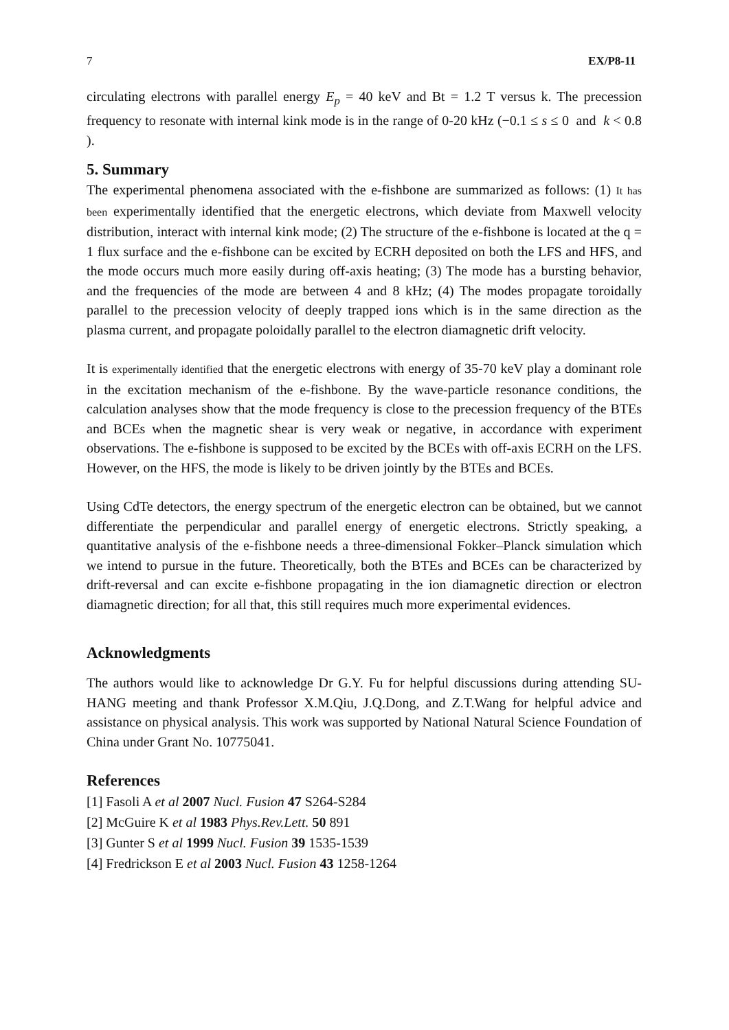7 EX/P8-11
circulating electrons with parallel energy E<sub>p</sub> = 40 keV and Bt = 1.2 T versus k. The precession frequency to resonate with internal kink mode is in the range of 0-20 kHz (−0.1 ≤ s ≤ 0 and k < 0.8 ).
5. Summary
The experimental phenomena associated with the e-fishbone are summarized as follows: (1) It has been experimentally identified that the energetic electrons, which deviate from Maxwell velocity distribution, interact with internal kink mode; (2) The structure of the e-fishbone is located at the q = 1 flux surface and the e-fishbone can be excited by ECRH deposited on both the LFS and HFS, and the mode occurs much more easily during off-axis heating; (3) The mode has a bursting behavior, and the frequencies of the mode are between 4 and 8 kHz; (4) The modes propagate toroidally parallel to the precession velocity of deeply trapped ions which is in the same direction as the plasma current, and propagate poloidally parallel to the electron diamagnetic drift velocity.
It is experimentally identified that the energetic electrons with energy of 35-70 keV play a dominant role in the excitation mechanism of the e-fishbone. By the wave-particle resonance conditions, the calculation analyses show that the mode frequency is close to the precession frequency of the BTEs and BCEs when the magnetic shear is very weak or negative, in accordance with experiment observations. The e-fishbone is supposed to be excited by the BCEs with off-axis ECRH on the LFS. However, on the HFS, the mode is likely to be driven jointly by the BTEs and BCEs.
Using CdTe detectors, the energy spectrum of the energetic electron can be obtained, but we cannot differentiate the perpendicular and parallel energy of energetic electrons. Strictly speaking, a quantitative analysis of the e-fishbone needs a three-dimensional Fokker–Planck simulation which we intend to pursue in the future. Theoretically, both the BTEs and BCEs can be characterized by drift-reversal and can excite e-fishbone propagating in the ion diamagnetic direction or electron diamagnetic direction; for all that, this still requires much more experimental evidences.
Acknowledgments
The authors would like to acknowledge Dr G.Y. Fu for helpful discussions during attending SU-HANG meeting and thank Professor X.M.Qiu, J.Q.Dong, and Z.T.Wang for helpful advice and assistance on physical analysis. This work was supported by National Natural Science Foundation of China under Grant No. 10775041.
References
[1] Fasoli A et al 2007 Nucl. Fusion 47 S264-S284
[2] McGuire K et al 1983 Phys.Rev.Lett. 50 891
[3] Gunter S et al 1999 Nucl. Fusion 39 1535-1539
[4] Fredrickson E et al 2003 Nucl. Fusion 43 1258-1264